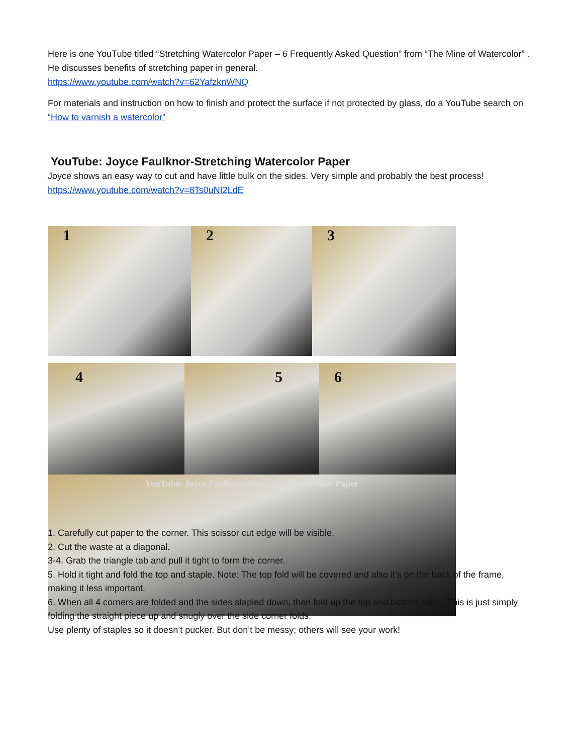Here is one YouTube titled “Stretching Watercolor Paper – 6 Frequently Asked Question” from “The Mine of Watercolor” . He discusses benefits of stretching paper in general.
https://www.youtube.com/watch?v=62YafzknWNQ
For materials and instruction on how to finish and protect the surface if not protected by glass, do a YouTube search on “How to varnish a watercolor”
YouTube: Joyce Faulknor-Stretching Watercolor Paper
Joyce shows an easy way to cut and have little bulk on the sides. Very simple and probably the best process!
https://www.youtube.com/watch?v=8Ts0uNI2LdE
1
2
3
4
5
6
YouTube: Joyce Faulknor-Stretching Watercolor Paper
1. Carefully cut paper to the corner. This scissor cut edge will be visible.
2. Cut the waste at a diagonal.
3-4. Grab the triangle tab and pull it tight to form the corner.
5. Hold it tight and fold the top and staple. Note: The top fold will be covered and also it’s on the back of the frame, making it less important.
6. When all 4 corners are folded and the sides stapled down, then fold up the top and bottom sides. This is just simply folding the straight piece up and snugly over the side corner folds.
Use plenty of staples so it doesn’t pucker. But don’t be messy; others will see your work!